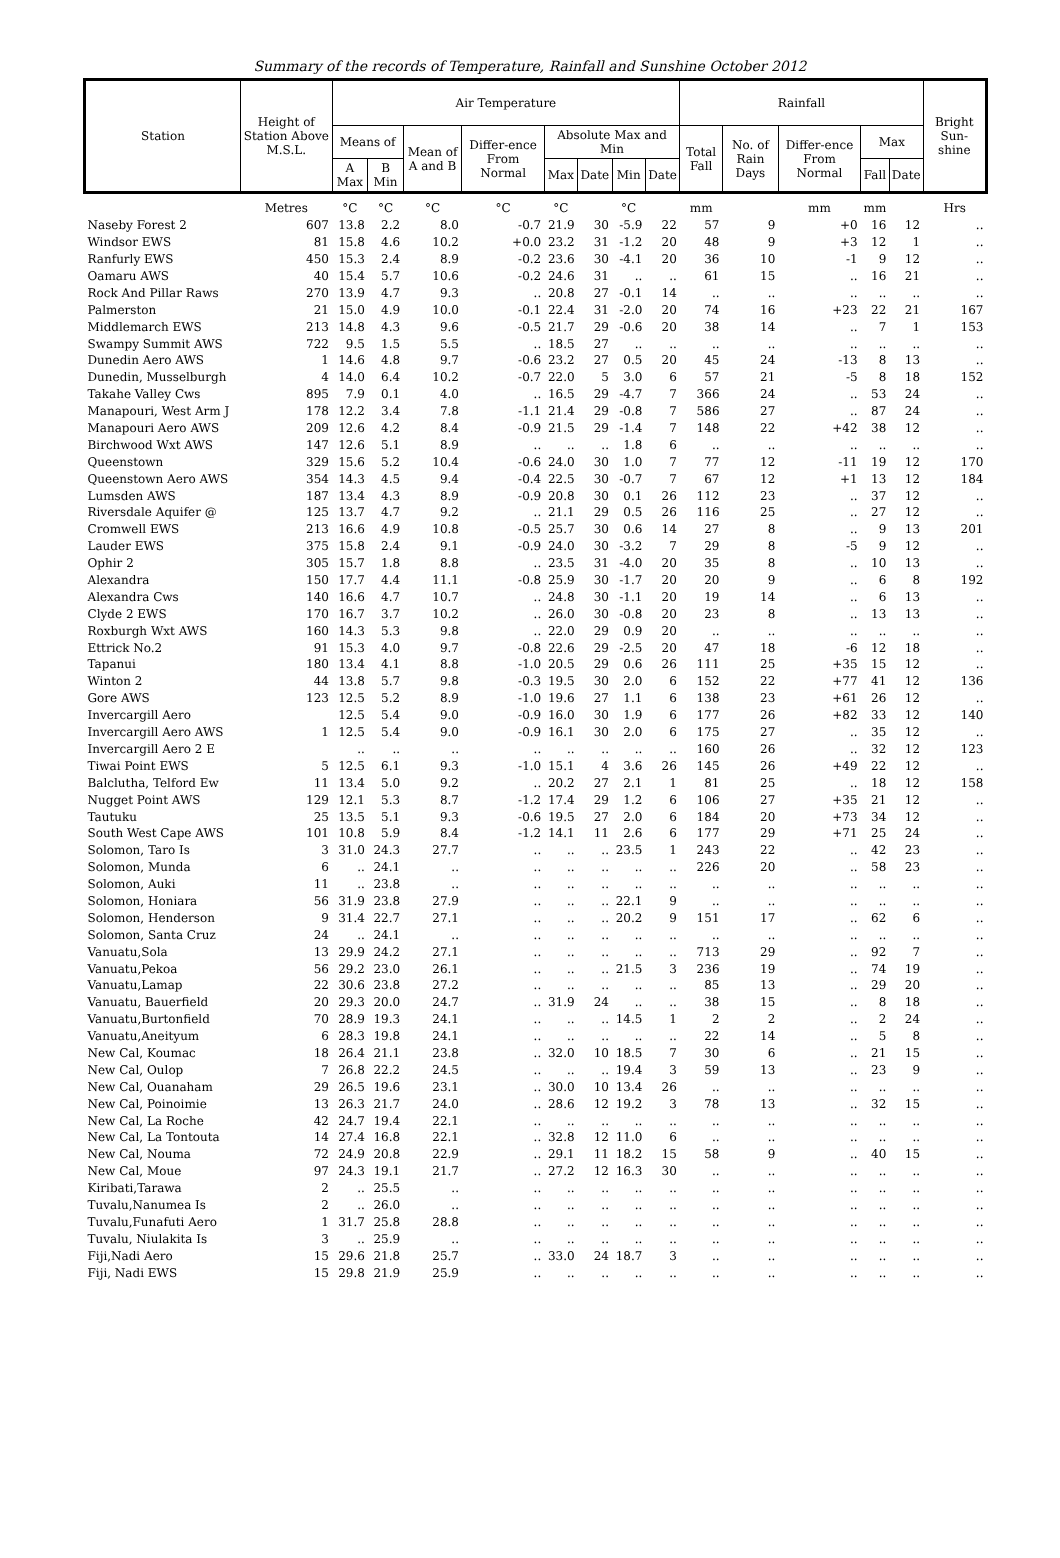Summary of the records of Temperature, Rainfall and Sunshine October 2012
| Station | Height of Station Above M.S.L. | Air Temperature | | | | | | | | Rainfall | | | | | Bright Sun-shine |
| --- | --- | --- | --- | --- | --- | --- | --- | --- | --- | --- | --- | --- | --- | --- | --- |
| | | Means of | | Mean of A and B | Differ-ence From Normal | Absolute Max and Min | | | | Total Fall | No. of Rain Days | Differ-ence From Normal | Max | | |
| | | A Max | B Min | | | Max | Date | Min | Date | | | | Fall | Date | |
| | Metres | °C | °C | °C | °C | °C | | °C | | mm | | mm | mm | | Hrs |
| Naseby Forest 2 | 607 | 13.8 | 2.2 | 8.0 | -0.7 | 21.9 | 30 | -5.9 | 22 | 57 | 9 | +0 | 16 | 12 | .. |
| Windsor EWS | 81 | 15.8 | 4.6 | 10.2 | +0.0 | 23.2 | 31 | -1.2 | 20 | 48 | 9 | +3 | 12 | 1 | .. |
| Ranfurly EWS | 450 | 15.3 | 2.4 | 8.9 | -0.2 | 23.6 | 30 | -4.1 | 20 | 36 | 10 | -1 | 9 | 12 | .. |
| Oamaru AWS | 40 | 15.4 | 5.7 | 10.6 | -0.2 | 24.6 | 31 | .. | .. | 61 | 15 | .. | 16 | 21 | .. |
| Rock And Pillar Raws | 270 | 13.9 | 4.7 | 9.3 | .. | 20.8 | 27 | -0.1 | 14 | .. | .. | .. | .. | .. | .. |
| Palmerston | 21 | 15.0 | 4.9 | 10.0 | -0.1 | 22.4 | 31 | -2.0 | 20 | 74 | 16 | +23 | 22 | 21 | 167 |
| Middlemarch EWS | 213 | 14.8 | 4.3 | 9.6 | -0.5 | 21.7 | 29 | -0.6 | 20 | 38 | 14 | .. | 7 | 1 | 153 |
| Swampy Summit AWS | 722 | 9.5 | 1.5 | 5.5 | .. | 18.5 | 27 | .. | .. | .. | .. | .. | .. | .. | .. |
| Dunedin Aero AWS | 1 | 14.6 | 4.8 | 9.7 | -0.6 | 23.2 | 27 | 0.5 | 20 | 45 | 24 | -13 | 8 | 13 | .. |
| Dunedin, Musselburgh | 4 | 14.0 | 6.4 | 10.2 | -0.7 | 22.0 | 5 | 3.0 | 6 | 57 | 21 | -5 | 8 | 18 | 152 |
| Takahe Valley Cws | 895 | 7.9 | 0.1 | 4.0 | .. | 16.5 | 29 | -4.7 | 7 | 366 | 24 | .. | 53 | 24 | .. |
| Manapouri, West Arm J | 178 | 12.2 | 3.4 | 7.8 | -1.1 | 21.4 | 29 | -0.8 | 7 | 586 | 27 | .. | 87 | 24 | .. |
| Manapouri Aero AWS | 209 | 12.6 | 4.2 | 8.4 | -0.9 | 21.5 | 29 | -1.4 | 7 | 148 | 22 | +42 | 38 | 12 | .. |
| Birchwood Wxt AWS | 147 | 12.6 | 5.1 | 8.9 | .. | .. | .. | 1.8 | 6 | .. | .. | .. | .. | .. | .. |
| Queenstown | 329 | 15.6 | 5.2 | 10.4 | -0.6 | 24.0 | 30 | 1.0 | 7 | 77 | 12 | -11 | 19 | 12 | 170 |
| Queenstown Aero AWS | 354 | 14.3 | 4.5 | 9.4 | -0.4 | 22.5 | 30 | -0.7 | 7 | 67 | 12 | +1 | 13 | 12 | 184 |
| Lumsden AWS | 187 | 13.4 | 4.3 | 8.9 | -0.9 | 20.8 | 30 | 0.1 | 26 | 112 | 23 | .. | 37 | 12 | .. |
| Riversdale Aquifer @ | 125 | 13.7 | 4.7 | 9.2 | .. | 21.1 | 29 | 0.5 | 26 | 116 | 25 | .. | 27 | 12 | .. |
| Cromwell EWS | 213 | 16.6 | 4.9 | 10.8 | -0.5 | 25.7 | 30 | 0.6 | 14 | 27 | 8 | .. | 9 | 13 | 201 |
| Lauder EWS | 375 | 15.8 | 2.4 | 9.1 | -0.9 | 24.0 | 30 | -3.2 | 7 | 29 | 8 | -5 | 9 | 12 | .. |
| Ophir 2 | 305 | 15.7 | 1.8 | 8.8 | .. | 23.5 | 31 | -4.0 | 20 | 35 | 8 | .. | 10 | 13 | .. |
| Alexandra | 150 | 17.7 | 4.4 | 11.1 | -0.8 | 25.9 | 30 | -1.7 | 20 | 20 | 9 | .. | 6 | 8 | 192 |
| Alexandra Cws | 140 | 16.6 | 4.7 | 10.7 | .. | 24.8 | 30 | -1.1 | 20 | 19 | 14 | .. | 6 | 13 | .. |
| Clyde 2 EWS | 170 | 16.7 | 3.7 | 10.2 | .. | 26.0 | 30 | -0.8 | 20 | 23 | 8 | .. | 13 | 13 | .. |
| Roxburgh Wxt AWS | 160 | 14.3 | 5.3 | 9.8 | .. | 22.0 | 29 | 0.9 | 20 | .. | .. | .. | .. | .. | .. |
| Ettrick No.2 | 91 | 15.3 | 4.0 | 9.7 | -0.8 | 22.6 | 29 | -2.5 | 20 | 47 | 18 | -6 | 12 | 18 | .. |
| Tapanui | 180 | 13.4 | 4.1 | 8.8 | -1.0 | 20.5 | 29 | 0.6 | 26 | 111 | 25 | +35 | 15 | 12 | .. |
| Winton 2 | 44 | 13.8 | 5.7 | 9.8 | -0.3 | 19.5 | 30 | 2.0 | 6 | 152 | 22 | +77 | 41 | 12 | 136 |
| Gore AWS | 123 | 12.5 | 5.2 | 8.9 | -1.0 | 19.6 | 27 | 1.1 | 6 | 138 | 23 | +61 | 26 | 12 | .. |
| Invercargill Aero | | 12.5 | 5.4 | 9.0 | -0.9 | 16.0 | 30 | 1.9 | 6 | 177 | 26 | +82 | 33 | 12 | 140 |
| Invercargill Aero AWS | 1 | 12.5 | 5.4 | 9.0 | -0.9 | 16.1 | 30 | 2.0 | 6 | 175 | 27 | .. | 35 | 12 | .. |
| Invercargill Aero 2 E | | .. | .. | .. | .. | .. | .. | .. | .. | 160 | 26 | .. | 32 | 12 | 123 |
| Tiwai Point EWS | 5 | 12.5 | 6.1 | 9.3 | -1.0 | 15.1 | 4 | 3.6 | 26 | 145 | 26 | +49 | 22 | 12 | .. |
| Balclutha, Telford Ew | 11 | 13.4 | 5.0 | 9.2 | .. | 20.2 | 27 | 2.1 | 1 | 81 | 25 | .. | 18 | 12 | 158 |
| Nugget Point AWS | 129 | 12.1 | 5.3 | 8.7 | -1.2 | 17.4 | 29 | 1.2 | 6 | 106 | 27 | +35 | 21 | 12 | .. |
| Tautuku | 25 | 13.5 | 5.1 | 9.3 | -0.6 | 19.5 | 27 | 2.0 | 6 | 184 | 20 | +73 | 34 | 12 | .. |
| South West Cape AWS | 101 | 10.8 | 5.9 | 8.4 | -1.2 | 14.1 | 11 | 2.6 | 6 | 177 | 29 | +71 | 25 | 24 | .. |
| Solomon, Taro Is | 3 | 31.0 | 24.3 | 27.7 | .. | .. | .. | 23.5 | 1 | 243 | 22 | .. | 42 | 23 | .. |
| Solomon, Munda | 6 | .. | 24.1 | .. | .. | .. | .. | .. | .. | 226 | 20 | .. | 58 | 23 | .. |
| Solomon, Auki | 11 | .. | 23.8 | .. | .. | .. | .. | .. | .. | .. | .. | .. | .. | .. | .. |
| Solomon, Honiara | 56 | 31.9 | 23.8 | 27.9 | .. | .. | .. | 22.1 | 9 | .. | .. | .. | .. | .. | .. |
| Solomon, Henderson | 9 | 31.4 | 22.7 | 27.1 | .. | .. | .. | 20.2 | 9 | 151 | 17 | .. | 62 | 6 | .. |
| Solomon, Santa Cruz | 24 | .. | 24.1 | .. | .. | .. | .. | .. | .. | .. | .. | .. | .. | .. | .. |
| Vanuatu,Sola | 13 | 29.9 | 24.2 | 27.1 | .. | .. | .. | .. | .. | 713 | 29 | .. | 92 | 7 | .. |
| Vanuatu,Pekoa | 56 | 29.2 | 23.0 | 26.1 | .. | .. | .. | 21.5 | 3 | 236 | 19 | .. | 74 | 19 | .. |
| Vanuatu,Lamap | 22 | 30.6 | 23.8 | 27.2 | .. | .. | .. | .. | .. | 85 | 13 | .. | 29 | 20 | .. |
| Vanuatu, Bauerfield | 20 | 29.3 | 20.0 | 24.7 | .. | 31.9 | 24 | .. | .. | 38 | 15 | .. | 8 | 18 | .. |
| Vanuatu,Burtonfield | 70 | 28.9 | 19.3 | 24.1 | .. | .. | .. | 14.5 | 1 | 2 | 2 | .. | 2 | 24 | .. |
| Vanuatu,Aneityum | 6 | 28.3 | 19.8 | 24.1 | .. | .. | .. | .. | .. | 22 | 14 | .. | 5 | 8 | .. |
| New Cal, Koumac | 18 | 26.4 | 21.1 | 23.8 | .. | 32.0 | 10 | 18.5 | 7 | 30 | 6 | .. | 21 | 15 | .. |
| New Cal, Oulop | 7 | 26.8 | 22.2 | 24.5 | .. | .. | .. | 19.4 | 3 | 59 | 13 | .. | 23 | 9 | .. |
| New Cal, Ouanaham | 29 | 26.5 | 19.6 | 23.1 | .. | 30.0 | 10 | 13.4 | 26 | .. | .. | .. | .. | .. | .. |
| New Cal, Poinoimie | 13 | 26.3 | 21.7 | 24.0 | .. | 28.6 | 12 | 19.2 | 3 | 78 | 13 | .. | 32 | 15 | .. |
| New Cal, La Roche | 42 | 24.7 | 19.4 | 22.1 | .. | .. | .. | .. | .. | .. | .. | .. | .. | .. | .. |
| New Cal, La Tontouta | 14 | 27.4 | 16.8 | 22.1 | .. | 32.8 | 12 | 11.0 | 6 | .. | .. | .. | .. | .. | .. |
| New Cal, Nouma | 72 | 24.9 | 20.8 | 22.9 | .. | 29.1 | 11 | 18.2 | 15 | 58 | 9 | .. | 40 | 15 | .. |
| New Cal, Moue | 97 | 24.3 | 19.1 | 21.7 | .. | 27.2 | 12 | 16.3 | 30 | .. | .. | .. | .. | .. | .. |
| Kiribati,Tarawa | 2 | .. | 25.5 | .. | .. | .. | .. | .. | .. | .. | .. | .. | .. | .. | .. |
| Tuvalu,Nanumea Is | 2 | .. | 26.0 | .. | .. | .. | .. | .. | .. | .. | .. | .. | .. | .. | .. |
| Tuvalu,Funafuti Aero | 1 | 31.7 | 25.8 | 28.8 | .. | .. | .. | .. | .. | .. | .. | .. | .. | .. | .. |
| Tuvalu, Niulakita Is | 3 | .. | 25.9 | .. | .. | .. | .. | .. | .. | .. | .. | .. | .. | .. | .. |
| Fiji,Nadi Aero | 15 | 29.6 | 21.8 | 25.7 | .. | 33.0 | 24 | 18.7 | 3 | .. | .. | .. | .. | .. | .. |
| Fiji, Nadi EWS | 15 | 29.8 | 21.9 | 25.9 | .. | .. | .. | .. | .. | .. | .. | .. | .. | .. | .. |